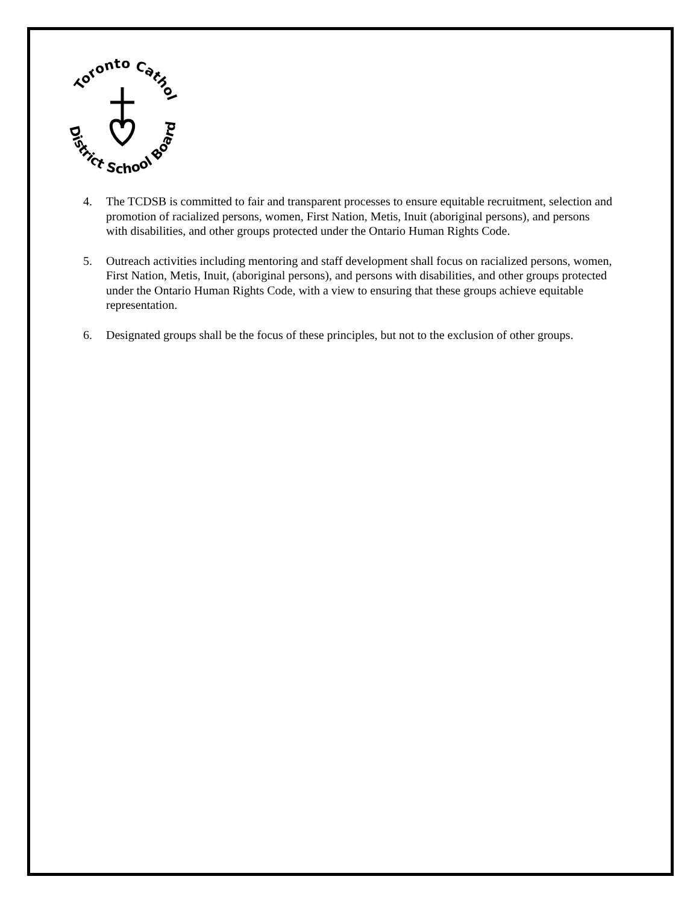Toronto Catholic
District School Board
4. The TCDSB is committed to fair and transparent processes to ensure equitable recruitment, selection and promotion of racialized persons, women, First Nation, Metis, Inuit (aboriginal persons), and persons with disabilities, and other groups protected under the Ontario Human Rights Code.
5. Outreach activities including mentoring and staff development shall focus on racialized persons, women, First Nation, Metis, Inuit, (aboriginal persons), and persons with disabilities, and other groups protected under the Ontario Human Rights Code, with a view to ensuring that these groups achieve equitable representation.
6. Designated groups shall be the focus of these principles, but not to the exclusion of other groups.